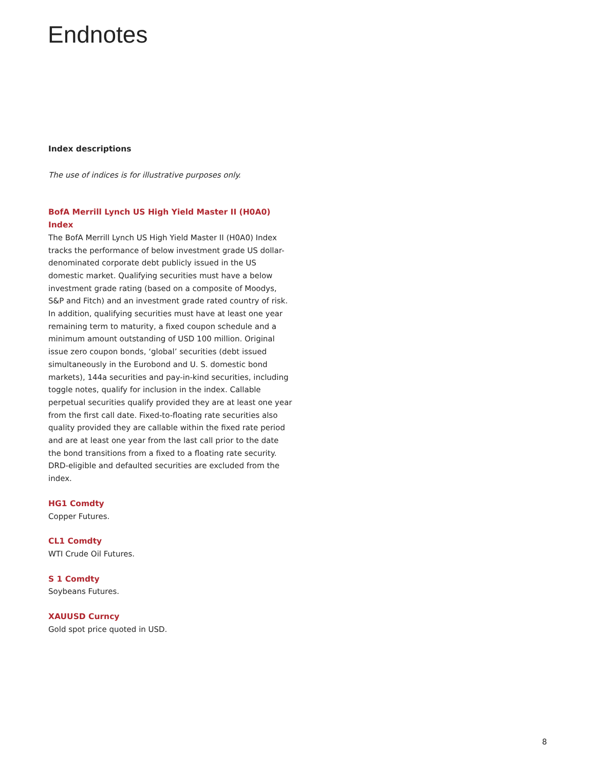Endnotes
Index descriptions
The use of indices is for illustrative purposes only.
BofA Merrill Lynch US High Yield Master II (H0A0) Index
The BofA Merrill Lynch US High Yield Master II (H0A0) Index tracks the performance of below investment grade US dollar-denominated corporate debt publicly issued in the US domestic market. Qualifying securities must have a below investment grade rating (based on a composite of Moodys, S&P and Fitch) and an investment grade rated country of risk. In addition, qualifying securities must have at least one year remaining term to maturity, a fixed coupon schedule and a minimum amount outstanding of USD 100 million. Original issue zero coupon bonds, ‘global’ securities (debt issued simultaneously in the Eurobond and U. S. domestic bond markets), 144a securities and pay-in-kind securities, including toggle notes, qualify for inclusion in the index. Callable perpetual securities qualify provided they are at least one year from the first call date. Fixed-to-floating rate securities also quality provided they are callable within the fixed rate period and are at least one year from the last call prior to the date the bond transitions from a fixed to a floating rate security. DRD-eligible and defaulted securities are excluded from the index.
HG1 Comdty
Copper Futures.
CL1 Comdty
WTI Crude Oil Futures.
S 1 Comdty
Soybeans Futures.
XAUUSD Curncy
Gold spot price quoted in USD.
8